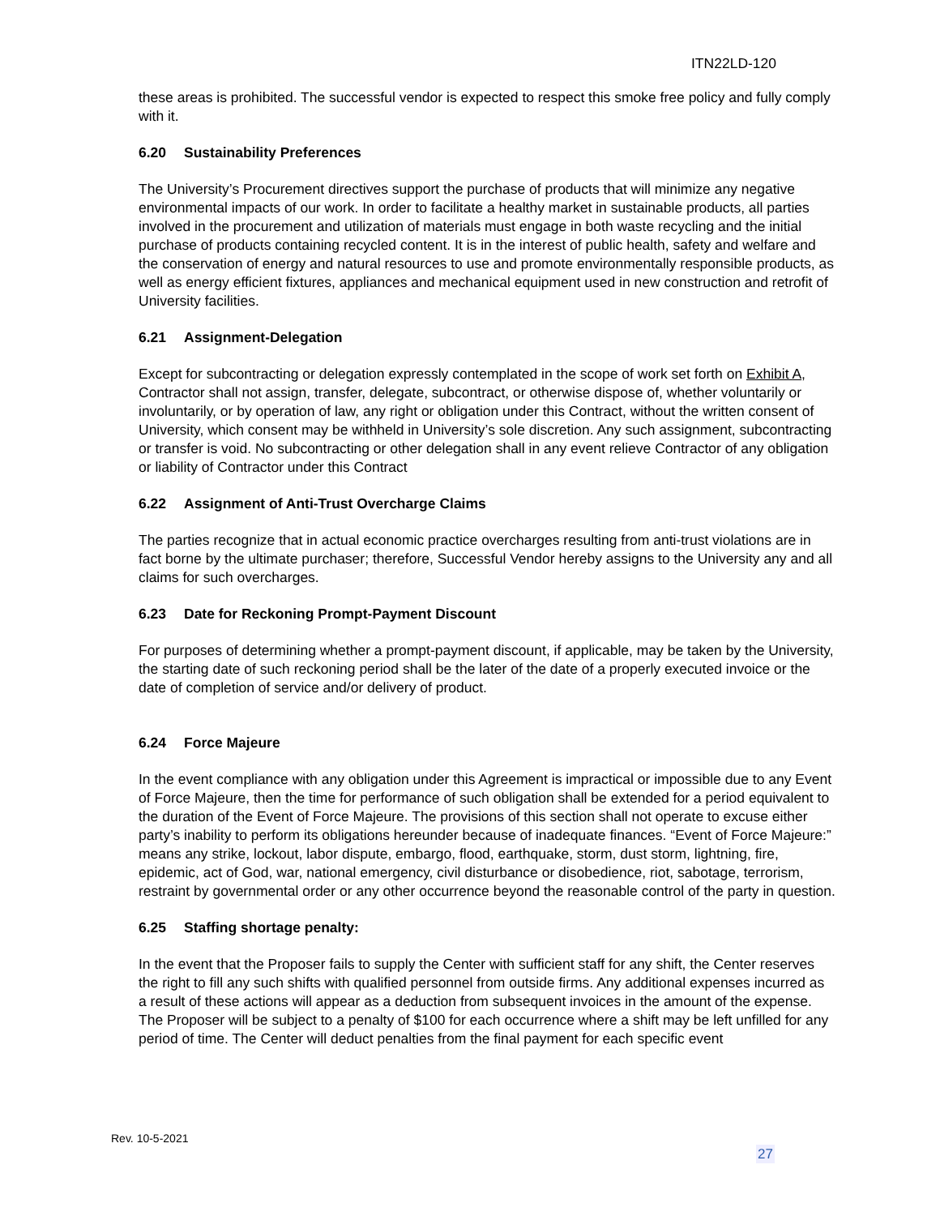ITN22LD-120
these areas is prohibited. The successful vendor is expected to respect this smoke free policy and fully comply with it.
6.20 Sustainability Preferences
The University’s Procurement directives support the purchase of products that will minimize any negative environmental impacts of our work. In order to facilitate a healthy market in sustainable products, all parties involved in the procurement and utilization of materials must engage in both waste recycling and the initial purchase of products containing recycled content. It is in the interest of public health, safety and welfare and the conservation of energy and natural resources to use and promote environmentally responsible products, as well as energy efficient fixtures, appliances and mechanical equipment used in new construction and retrofit of University facilities.
6.21 Assignment-Delegation
Except for subcontracting or delegation expressly contemplated in the scope of work set forth on Exhibit A, Contractor shall not assign, transfer, delegate, subcontract, or otherwise dispose of, whether voluntarily or involuntarily, or by operation of law, any right or obligation under this Contract, without the written consent of University, which consent may be withheld in University’s sole discretion. Any such assignment, subcontracting or transfer is void. No subcontracting or other delegation shall in any event relieve Contractor of any obligation or liability of Contractor under this Contract
6.22 Assignment of Anti-Trust Overcharge Claims
The parties recognize that in actual economic practice overcharges resulting from anti-trust violations are in fact borne by the ultimate purchaser; therefore, Successful Vendor hereby assigns to the University any and all claims for such overcharges.
6.23 Date for Reckoning Prompt-Payment Discount
For purposes of determining whether a prompt-payment discount, if applicable, may be taken by the University, the starting date of such reckoning period shall be the later of the date of a properly executed invoice or the date of completion of service and/or delivery of product.
6.24 Force Majeure
In the event compliance with any obligation under this Agreement is impractical or impossible due to any Event of Force Majeure, then the time for performance of such obligation shall be extended for a period equivalent to the duration of the Event of Force Majeure. The provisions of this section shall not operate to excuse either party’s inability to perform its obligations hereunder because of inadequate finances. “Event of Force Majeure:” means any strike, lockout, labor dispute, embargo, flood, earthquake, storm, dust storm, lightning, fire, epidemic, act of God, war, national emergency, civil disturbance or disobedience, riot, sabotage, terrorism, restraint by governmental order or any other occurrence beyond the reasonable control of the party in question.
6.25 Staffing shortage penalty:
In the event that the Proposer fails to supply the Center with sufficient staff for any shift, the Center reserves the right to fill any such shifts with qualified personnel from outside firms. Any additional expenses incurred as a result of these actions will appear as a deduction from subsequent invoices in the amount of the expense. The Proposer will be subject to a penalty of $100 for each occurrence where a shift may be left unfilled for any period of time. The Center will deduct penalties from the final payment for each specific event
Rev. 10-5-2021
27